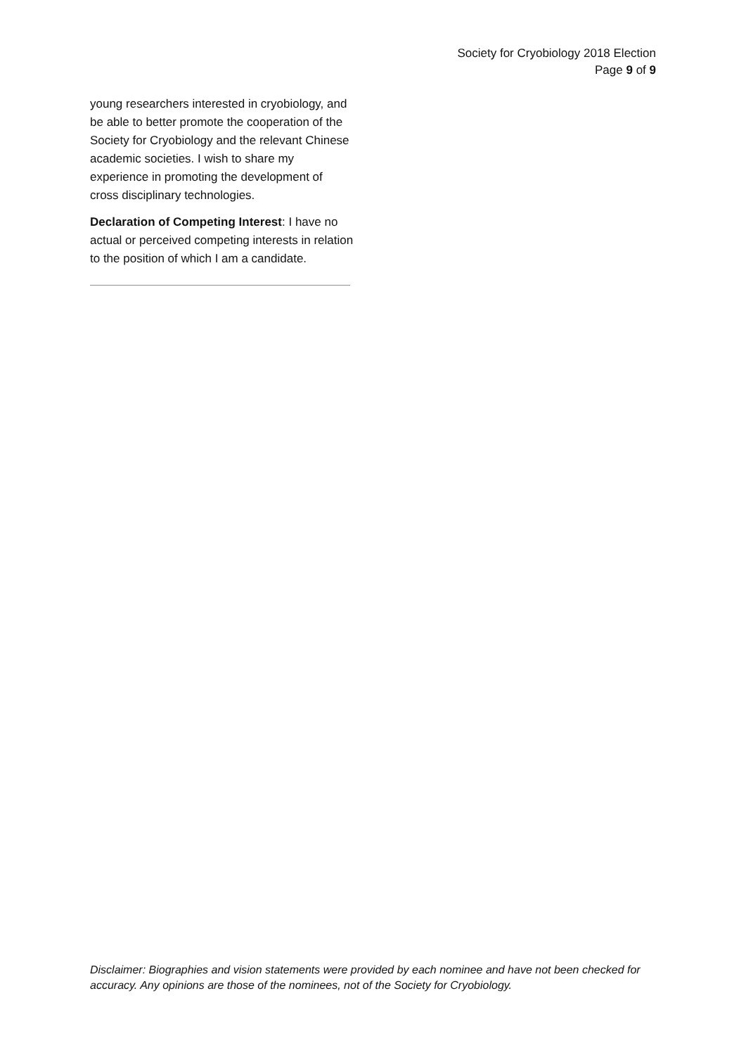Society for Cryobiology 2018 Election
Page 9 of 9
young researchers interested in cryobiology, and be able to better promote the cooperation of the Society for Cryobiology and the relevant Chinese academic societies. I wish to share my experience in promoting the development of cross disciplinary technologies.
Declaration of Competing Interest: I have no actual or perceived competing interests in relation to the position of which I am a candidate.
Disclaimer: Biographies and vision statements were provided by each nominee and have not been checked for accuracy. Any opinions are those of the nominees, not of the Society for Cryobiology.